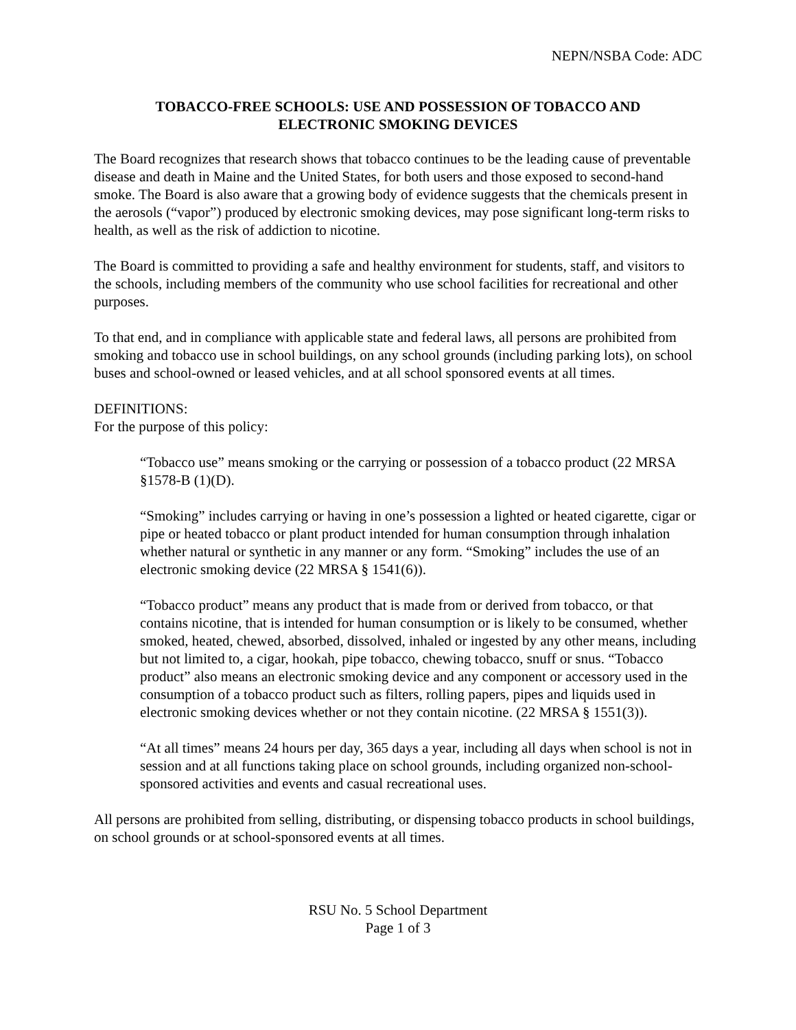NEPN/NSBA Code: ADC
TOBACCO-FREE SCHOOLS: USE AND POSSESSION OF TOBACCO AND
ELECTRONIC SMOKING DEVICES
The Board recognizes that research shows that tobacco continues to be the leading cause of preventable disease and death in Maine and the United States, for both users and those exposed to second-hand smoke. The Board is also aware that a growing body of evidence suggests that the chemicals present in the aerosols (“vapor”) produced by electronic smoking devices, may pose significant long-term risks to health, as well as the risk of addiction to nicotine.
The Board is committed to providing a safe and healthy environment for students, staff, and visitors to the schools, including members of the community who use school facilities for recreational and other purposes.
To that end, and in compliance with applicable state and federal laws, all persons are prohibited from smoking and tobacco use in school buildings, on any school grounds (including parking lots), on school buses and school-owned or leased vehicles, and at all school sponsored events at all times.
DEFINITIONS:
For the purpose of this policy:
“Tobacco use” means smoking or the carrying or possession of a tobacco product (22 MRSA §1578-B (1)(D).
“Smoking” includes carrying or having in one’s possession a lighted or heated cigarette, cigar or pipe or heated tobacco or plant product intended for human consumption through inhalation whether natural or synthetic in any manner or any form. “Smoking” includes the use of an electronic smoking device (22 MRSA § 1541(6)).
“Tobacco product” means any product that is made from or derived from tobacco, or that contains nicotine, that is intended for human consumption or is likely to be consumed, whether smoked, heated, chewed, absorbed, dissolved, inhaled or ingested by any other means, including but not limited to, a cigar, hookah, pipe tobacco, chewing tobacco, snuff or snus. “Tobacco product” also means an electronic smoking device and any component or accessory used in the consumption of a tobacco product such as filters, rolling papers, pipes and liquids used in electronic smoking devices whether or not they contain nicotine. (22 MRSA § 1551(3)).
“At all times” means 24 hours per day, 365 days a year, including all days when school is not in session and at all functions taking place on school grounds, including organized non-school-sponsored activities and events and casual recreational uses.
All persons are prohibited from selling, distributing, or dispensing tobacco products in school buildings, on school grounds or at school-sponsored events at all times.
RSU No. 5 School Department
Page 1 of 3